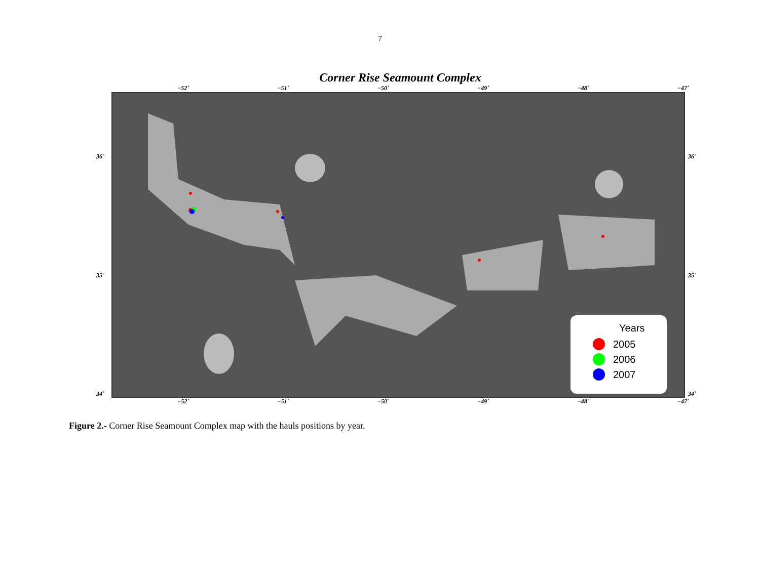7
Corner Rise Seamount Complex
−52˚ −51˚ −50˚ −49˚ −48˚ −47˚
36˚
35˚
34˚
Years
2005
2006
2007
36˚
35˚
34˚
−52˚ −51˚ −50˚ −49˚ −48˚ −47˚
Figure 2.- Corner Rise Seamount Complex map with the hauls positions by year.